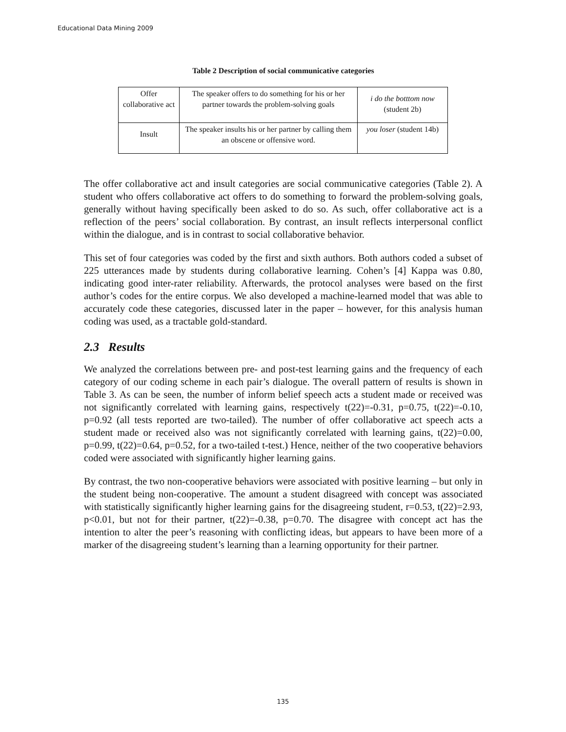Educational Data Mining 2009
Table 2 Description of social communicative categories
| Offer collaborative act | The speaker offers to do something for his or her partner towards the problem-solving goals | i do the botttom now (student 2b) |
| Insult | The speaker insults his or her partner by calling them an obscene or offensive word. | you loser (student 14b) |
The offer collaborative act and insult categories are social communicative categories (Table 2). A student who offers collaborative act offers to do something to forward the problem-solving goals, generally without having specifically been asked to do so. As such, offer collaborative act is a reflection of the peers’ social collaboration. By contrast, an insult reflects interpersonal conflict within the dialogue, and is in contrast to social collaborative behavior.
This set of four categories was coded by the first and sixth authors. Both authors coded a subset of 225 utterances made by students during collaborative learning. Cohen’s [4] Kappa was 0.80, indicating good inter-rater reliability. Afterwards, the protocol analyses were based on the first author’s codes for the entire corpus. We also developed a machine-learned model that was able to accurately code these categories, discussed later in the paper – however, for this analysis human coding was used, as a tractable gold-standard.
2.3 Results
We analyzed the correlations between pre- and post-test learning gains and the frequency of each category of our coding scheme in each pair’s dialogue. The overall pattern of results is shown in Table 3. As can be seen, the number of inform belief speech acts a student made or received was not significantly correlated with learning gains, respectively t(22)=-0.31, p=0.75, t(22)=-0.10, p=0.92 (all tests reported are two-tailed). The number of offer collaborative act speech acts a student made or received also was not significantly correlated with learning gains, t(22)=0.00, p=0.99, t(22)=0.64, p=0.52, for a two-tailed t-test.) Hence, neither of the two cooperative behaviors coded were associated with significantly higher learning gains.
By contrast, the two non-cooperative behaviors were associated with positive learning – but only in the student being non-cooperative. The amount a student disagreed with concept was associated with statistically significantly higher learning gains for the disagreeing student, r=0.53, t(22)=2.93, p<0.01, but not for their partner, t(22)=-0.38, p=0.70. The disagree with concept act has the intention to alter the peer’s reasoning with conflicting ideas, but appears to have been more of a marker of the disagreeing student’s learning than a learning opportunity for their partner.
135